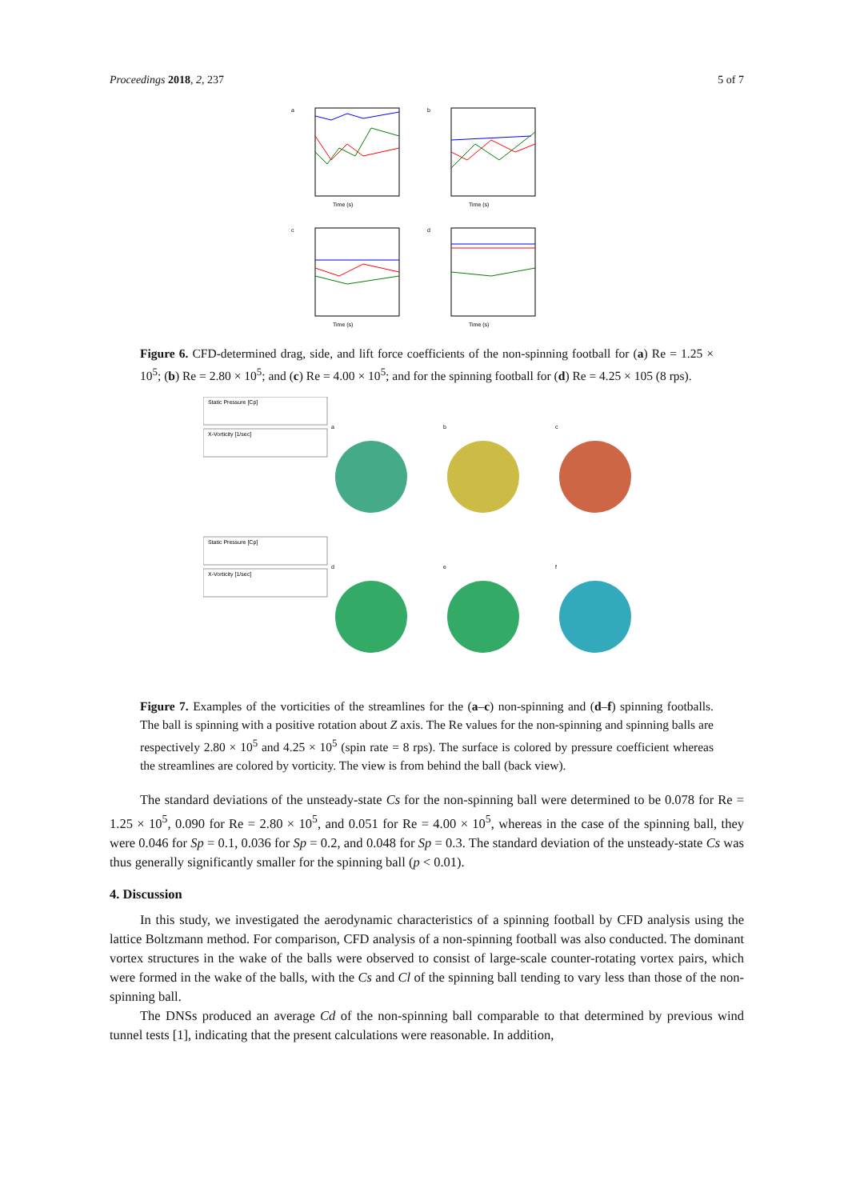Proceedings 2018, 2, 237 5 of 7
a
Time (s)
b
Time (s)
c
Time (s)
d
Time (s)
Figure 6. CFD-determined drag, side, and lift force coefficients of the non-spinning football for (a) Re = 1.25 × 10<sup>5</sup>; (b) Re = 2.80 × 10<sup>5</sup>; and (c) Re = 4.00 × 10<sup>5</sup>; and for the spinning football for (d) Re = 4.25 × 105 (8 rps).
Static Pressure [Cp]
X-Vorticity [1/sec]
a
b
c
Static Pressure [Cp]
X-Vorticity [1/sec]
d
e
f
Figure 7. Examples of the vorticities of the streamlines for the (a–c) non-spinning and (d–f) spinning footballs. The ball is spinning with a positive rotation about Z axis. The Re values for the non-spinning and spinning balls are respectively 2.80 × 10<sup>5</sup> and 4.25 × 10<sup>5</sup> (spin rate = 8 rps). The surface is colored by pressure coefficient whereas the streamlines are colored by vorticity. The view is from behind the ball (back view).
The standard deviations of the unsteady-state Cs for the non-spinning ball were determined to be 0.078 for Re = 1.25 × 10<sup>5</sup>, 0.090 for Re = 2.80 × 10<sup>5</sup>, and 0.051 for Re = 4.00 × 10<sup>5</sup>, whereas in the case of the spinning ball, they were 0.046 for Sp = 0.1, 0.036 for Sp = 0.2, and 0.048 for Sp = 0.3. The standard deviation of the unsteady-state Cs was thus generally significantly smaller for the spinning ball (p < 0.01).
4. Discussion
In this study, we investigated the aerodynamic characteristics of a spinning football by CFD analysis using the lattice Boltzmann method. For comparison, CFD analysis of a non-spinning football was also conducted. The dominant vortex structures in the wake of the balls were observed to consist of large-scale counter-rotating vortex pairs, which were formed in the wake of the balls, with the Cs and Cl of the spinning ball tending to vary less than those of the non-spinning ball.
The DNSs produced an average Cd of the non-spinning ball comparable to that determined by previous wind tunnel tests [1], indicating that the present calculations were reasonable. In addition,